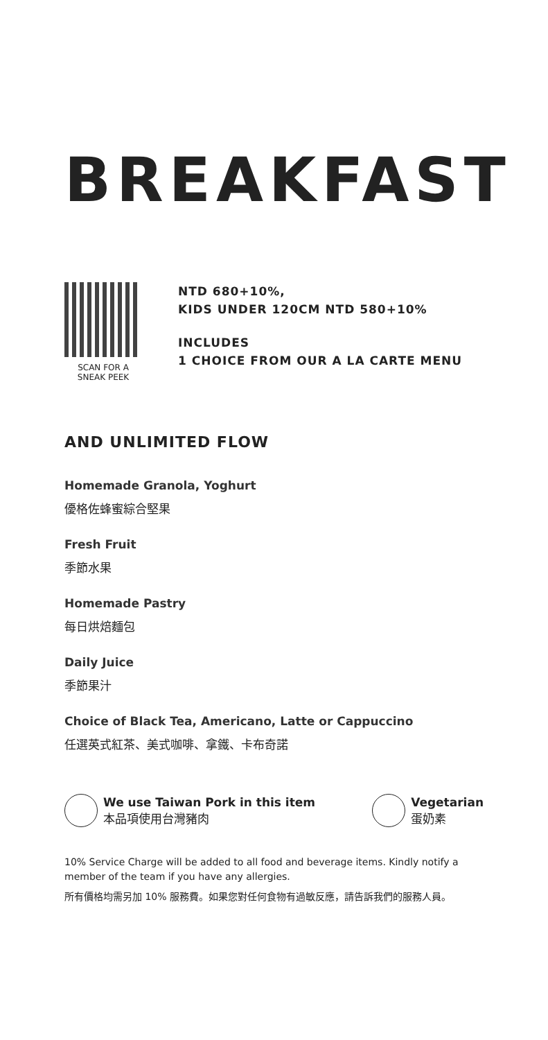BREAKFAST
SCAN FOR A
SNEAK PEEK
NTD 680+10%,
KIDS UNDER 120CM NTD 580+10%
INCLUDES
1 CHOICE FROM OUR A LA CARTE MENU
AND UNLIMITED FLOW
Homemade Granola, Yoghurt
優格佐蜂蜜綜合堅果
Fresh Fruit
季節水果
Homemade Pastry
每日烘焙麵包
Daily Juice
季節果汁
Choice of Black Tea, Americano, Latte or Cappuccino
任選英式紅茶、美式咖啡、拿鐵、卡布奇諾
We use Taiwan Pork in this item
本品項使用台灣豬肉
Vegetarian
蛋奶素
10% Service Charge will be added to all food and beverage items. Kindly notify a member of the team if you have any allergies.
所有價格均需另加 10% 服務費。如果您對任何食物有過敏反應，請告訴我們的服務人員。